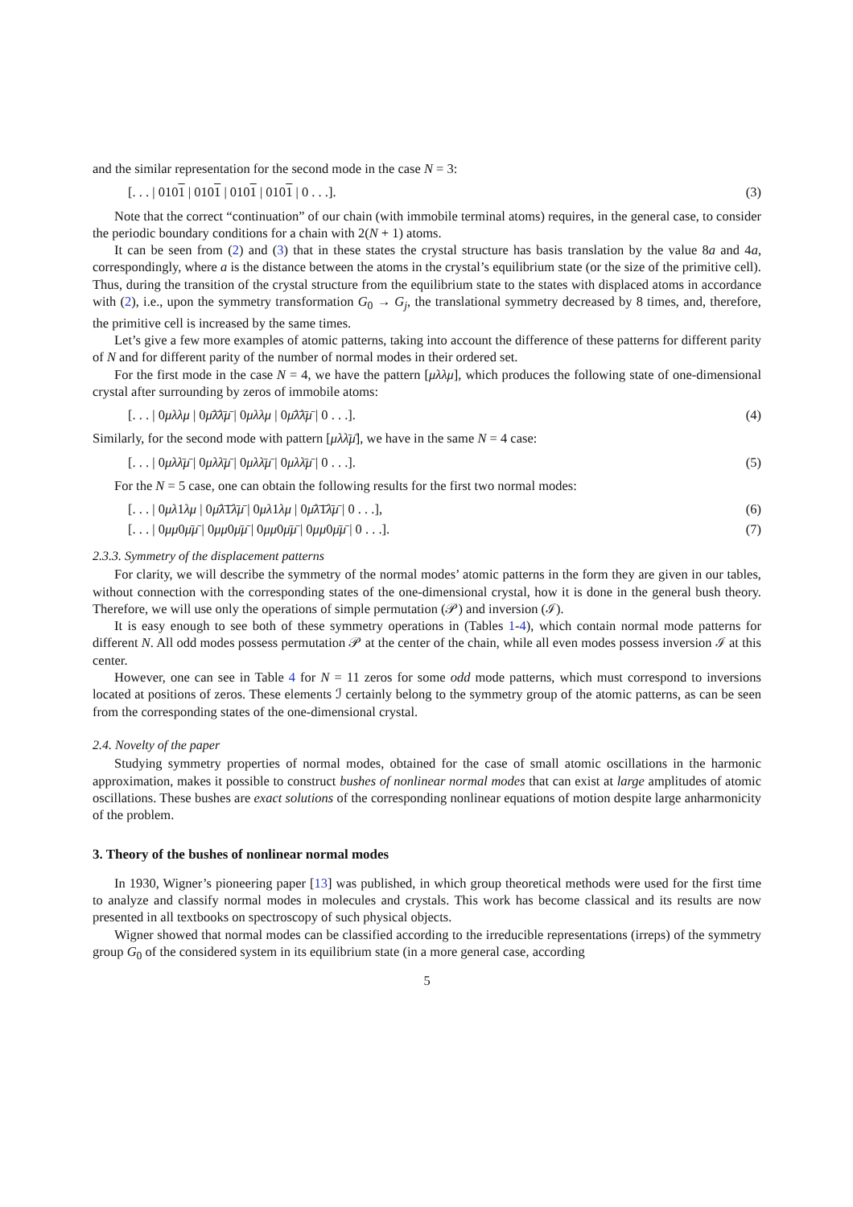and the similar representation for the second mode in the case N = 3:
[. . . | 0101 | 0101 | 0101 | 0101 | 0 . . .]. (3)
Note that the correct “continuation” of our chain (with immobile terminal atoms) requires, in the general case, to consider the periodic boundary conditions for a chain with 2(N + 1) atoms.
It can be seen from (2) and (3) that in these states the crystal structure has basis translation by the value 8a and 4a, correspondingly, where a is the distance between the atoms in the crystal’s equilibrium state (or the size of the primitive cell). Thus, during the transition of the crystal structure from the equilibrium state to the states with displaced atoms in accordance with (2), i.e., upon the symmetry transformation G<sub>0</sub> → G<sub>j</sub>, the translational symmetry decreased by 8 times, and, therefore, the primitive cell is increased by the same times.
Let’s give a few more examples of atomic patterns, taking into account the difference of these patterns for different parity of N and for different parity of the number of normal modes in their ordered set.
For the first mode in the case N = 4, we have the pattern [μλλμ], which produces the following state of one-dimensional crystal after surrounding by zeros of immobile atoms:
[. . . | 0μλλμ | 0μ̄λ̄λ̄μ̄ | 0μλλμ | 0μ̄λ̄λ̄μ̄ | 0 . . .]. (4)
Similarly, for the second mode with pattern [μλλ̄μ̄], we have in the same N = 4 case:
[. . . | 0μλλ̄μ̄ | 0μλλ̄μ̄ | 0μλλ̄μ̄ | 0μλλ̄μ̄ | 0 . . .]. (5)
For the N = 5 case, one can obtain the following results for the first two normal modes:
[. . . | 0μλ1λμ | 0μ̄λ̄1̄λ̄μ̄ | 0μλ1λμ | 0μ̄λ̄1̄λ̄μ̄ | 0 . . .], (6)
[. . . | 0μμ0μ̄μ̄ | 0μμ0μ̄μ̄ | 0μμ0μ̄μ̄ | 0μμ0μ̄μ̄ | 0 . . .]. (7)
2.3.3. Symmetry of the displacement patterns
For clarity, we will describe the symmetry of the normal modes’ atomic patterns in the form they are given in our tables, without connection with the corresponding states of the one-dimensional crystal, how it is done in the general bush theory. Therefore, we will use only the operations of simple permutation (𝒫) and inversion (ℐ).
It is easy enough to see both of these symmetry operations in (Tables 1-4), which contain normal mode patterns for different N. All odd modes possess permutation 𝒫 at the center of the chain, while all even modes possess inversion ℐ at this center.
However, one can see in Table 4 for N = 11 zeros for some odd mode patterns, which must correspond to inversions located at positions of zeros. These elements ℐ certainly belong to the symmetry group of the atomic patterns, as can be seen from the corresponding states of the one-dimensional crystal.
2.4. Novelty of the paper
Studying symmetry properties of normal modes, obtained for the case of small atomic oscillations in the harmonic approximation, makes it possible to construct bushes of nonlinear normal modes that can exist at large amplitudes of atomic oscillations. These bushes are exact solutions of the corresponding nonlinear equations of motion despite large anharmonicity of the problem.
3. Theory of the bushes of nonlinear normal modes
In 1930, Wigner’s pioneering paper [13] was published, in which group theoretical methods were used for the first time to analyze and classify normal modes in molecules and crystals. This work has become classical and its results are now presented in all textbooks on spectroscopy of such physical objects.
Wigner showed that normal modes can be classified according to the irreducible representations (irreps) of the symmetry group G<sub>0</sub> of the considered system in its equilibrium state (in a more general case, according
5